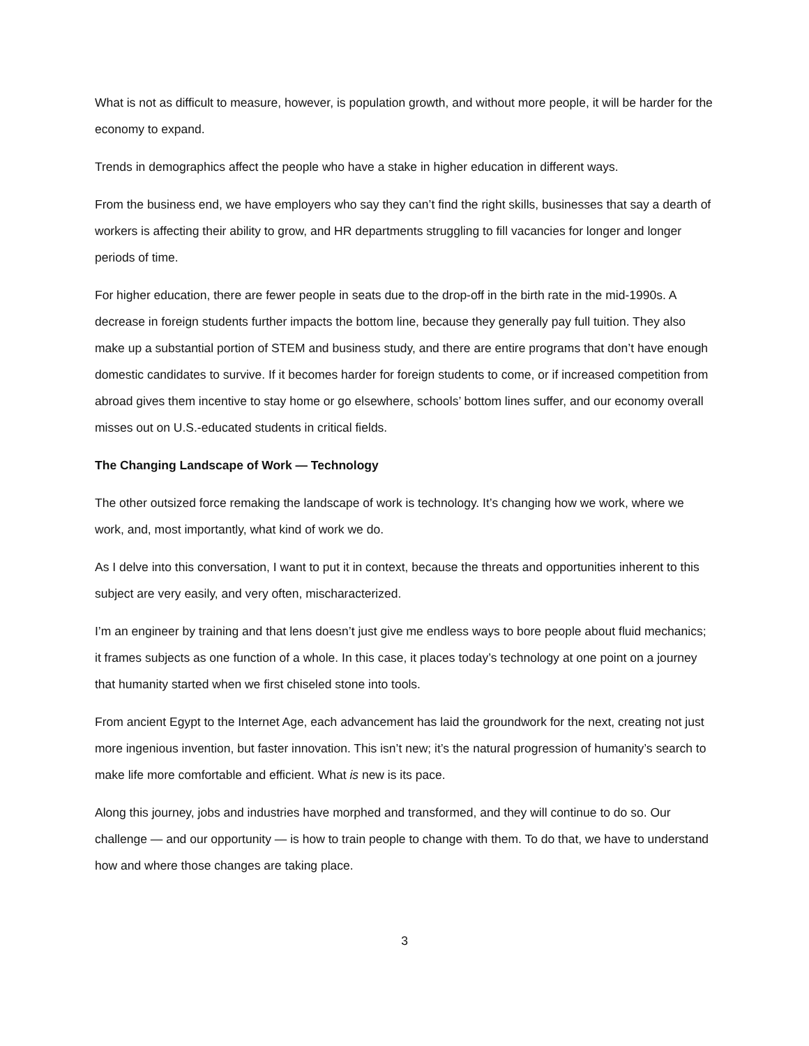What is not as difficult to measure, however, is population growth, and without more people, it will be harder for the economy to expand.
Trends in demographics affect the people who have a stake in higher education in different ways.
From the business end, we have employers who say they can’t find the right skills, businesses that say a dearth of workers is affecting their ability to grow, and HR departments struggling to fill vacancies for longer and longer periods of time.
For higher education, there are fewer people in seats due to the drop-off in the birth rate in the mid-1990s. A decrease in foreign students further impacts the bottom line, because they generally pay full tuition. They also make up a substantial portion of STEM and business study, and there are entire programs that don’t have enough domestic candidates to survive. If it becomes harder for foreign students to come, or if increased competition from abroad gives them incentive to stay home or go elsewhere, schools’ bottom lines suffer, and our economy overall misses out on U.S.-educated students in critical fields.
The Changing Landscape of Work — Technology
The other outsized force remaking the landscape of work is technology. It’s changing how we work, where we work, and, most importantly, what kind of work we do.
As I delve into this conversation, I want to put it in context, because the threats and opportunities inherent to this subject are very easily, and very often, mischaracterized.
I’m an engineer by training and that lens doesn’t just give me endless ways to bore people about fluid mechanics; it frames subjects as one function of a whole. In this case, it places today’s technology at one point on a journey that humanity started when we first chiseled stone into tools.
From ancient Egypt to the Internet Age, each advancement has laid the groundwork for the next, creating not just more ingenious invention, but faster innovation. This isn’t new; it’s the natural progression of humanity’s search to make life more comfortable and efficient. What is new is its pace.
Along this journey, jobs and industries have morphed and transformed, and they will continue to do so. Our challenge — and our opportunity — is how to train people to change with them. To do that, we have to understand how and where those changes are taking place.
3